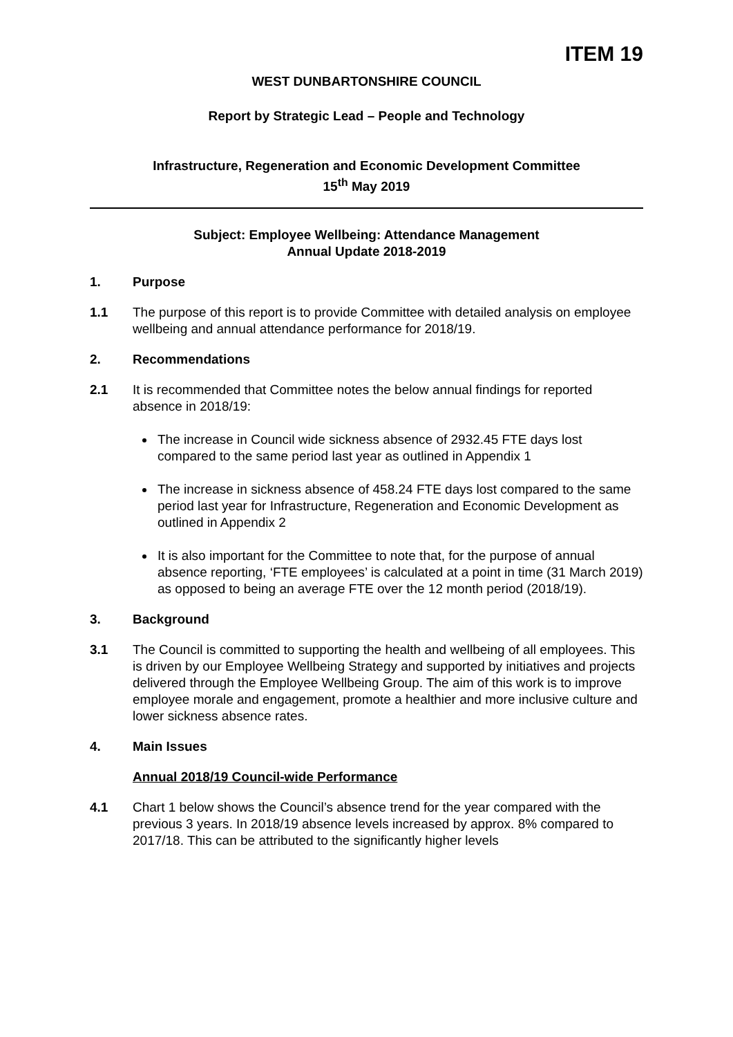ITEM 19
WEST DUNBARTONSHIRE COUNCIL
Report by Strategic Lead – People and Technology
Infrastructure, Regeneration and Economic Development Committee
15<sup>th</sup> May 2019
Subject: Employee Wellbeing: Attendance Management
Annual Update 2018-2019
1. Purpose
1.1 The purpose of this report is to provide Committee with detailed analysis on employee wellbeing and annual attendance performance for 2018/19.
2. Recommendations
2.1 It is recommended that Committee notes the below annual findings for reported absence in 2018/19:
The increase in Council wide sickness absence of 2932.45 FTE days lost compared to the same period last year as outlined in Appendix 1
The increase in sickness absence of 458.24 FTE days lost compared to the same period last year for Infrastructure, Regeneration and Economic Development as outlined in Appendix 2
It is also important for the Committee to note that, for the purpose of annual absence reporting, ‘FTE employees’ is calculated at a point in time (31 March 2019) as opposed to being an average FTE over the 12 month period (2018/19).
3. Background
3.1 The Council is committed to supporting the health and wellbeing of all employees. This is driven by our Employee Wellbeing Strategy and supported by initiatives and projects delivered through the Employee Wellbeing Group. The aim of this work is to improve employee morale and engagement, promote a healthier and more inclusive culture and lower sickness absence rates.
4. Main Issues
Annual 2018/19 Council-wide Performance
4.1 Chart 1 below shows the Council’s absence trend for the year compared with the previous 3 years. In 2018/19 absence levels increased by approx. 8% compared to 2017/18. This can be attributed to the significantly higher levels